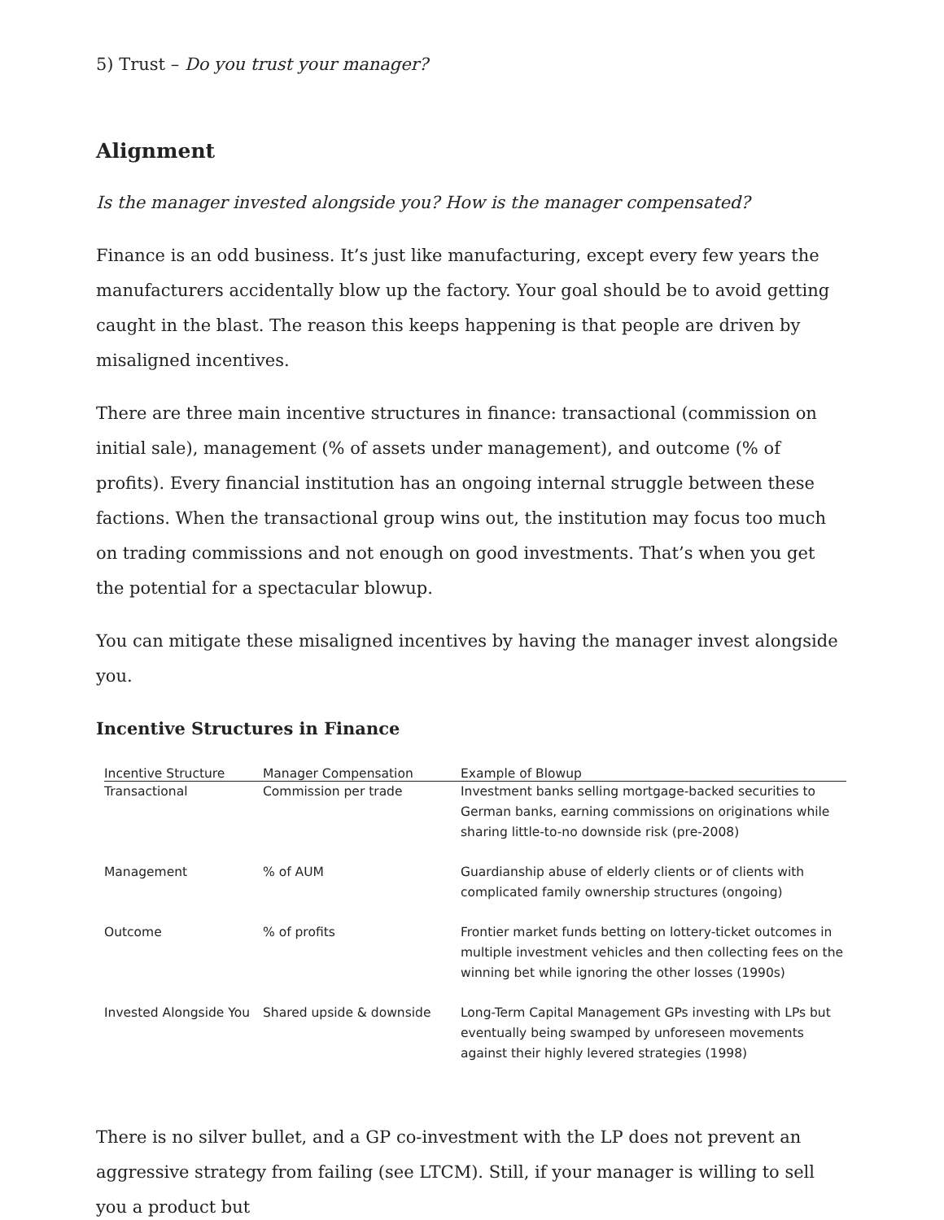5) Trust – Do you trust your manager?
Alignment
Is the manager invested alongside you? How is the manager compensated?
Finance is an odd business. It’s just like manufacturing, except every few years the manufacturers accidentally blow up the factory. Your goal should be to avoid getting caught in the blast. The reason this keeps happening is that people are driven by misaligned incentives.
There are three main incentive structures in finance: transactional (commission on initial sale), management (% of assets under management), and outcome (% of profits). Every financial institution has an ongoing internal struggle between these factions. When the transactional group wins out, the institution may focus too much on trading commissions and not enough on good investments. That’s when you get the potential for a spectacular blowup.
You can mitigate these misaligned incentives by having the manager invest alongside you.
Incentive Structures in Finance
| Incentive Structure | Manager Compensation | Example of Blowup |
| --- | --- | --- |
| Transactional | Commission per trade | Investment banks selling mortgage-backed securities to German banks, earning commissions on originations while sharing little-to-no downside risk (pre-2008) |
| Management | % of AUM | Guardianship abuse of elderly clients or of clients with complicated family ownership structures (ongoing) |
| Outcome | % of profits | Frontier market funds betting on lottery-ticket outcomes in multiple investment vehicles and then collecting fees on the winning bet while ignoring the other losses (1990s) |
| Invested Alongside You | Shared upside & downside | Long-Term Capital Management GPs investing with LPs but eventually being swamped by unforeseen movements against their highly levered strategies (1998) |
There is no silver bullet, and a GP co-investment with the LP does not prevent an aggressive strategy from failing (see LTCM). Still, if your manager is willing to sell you a product but